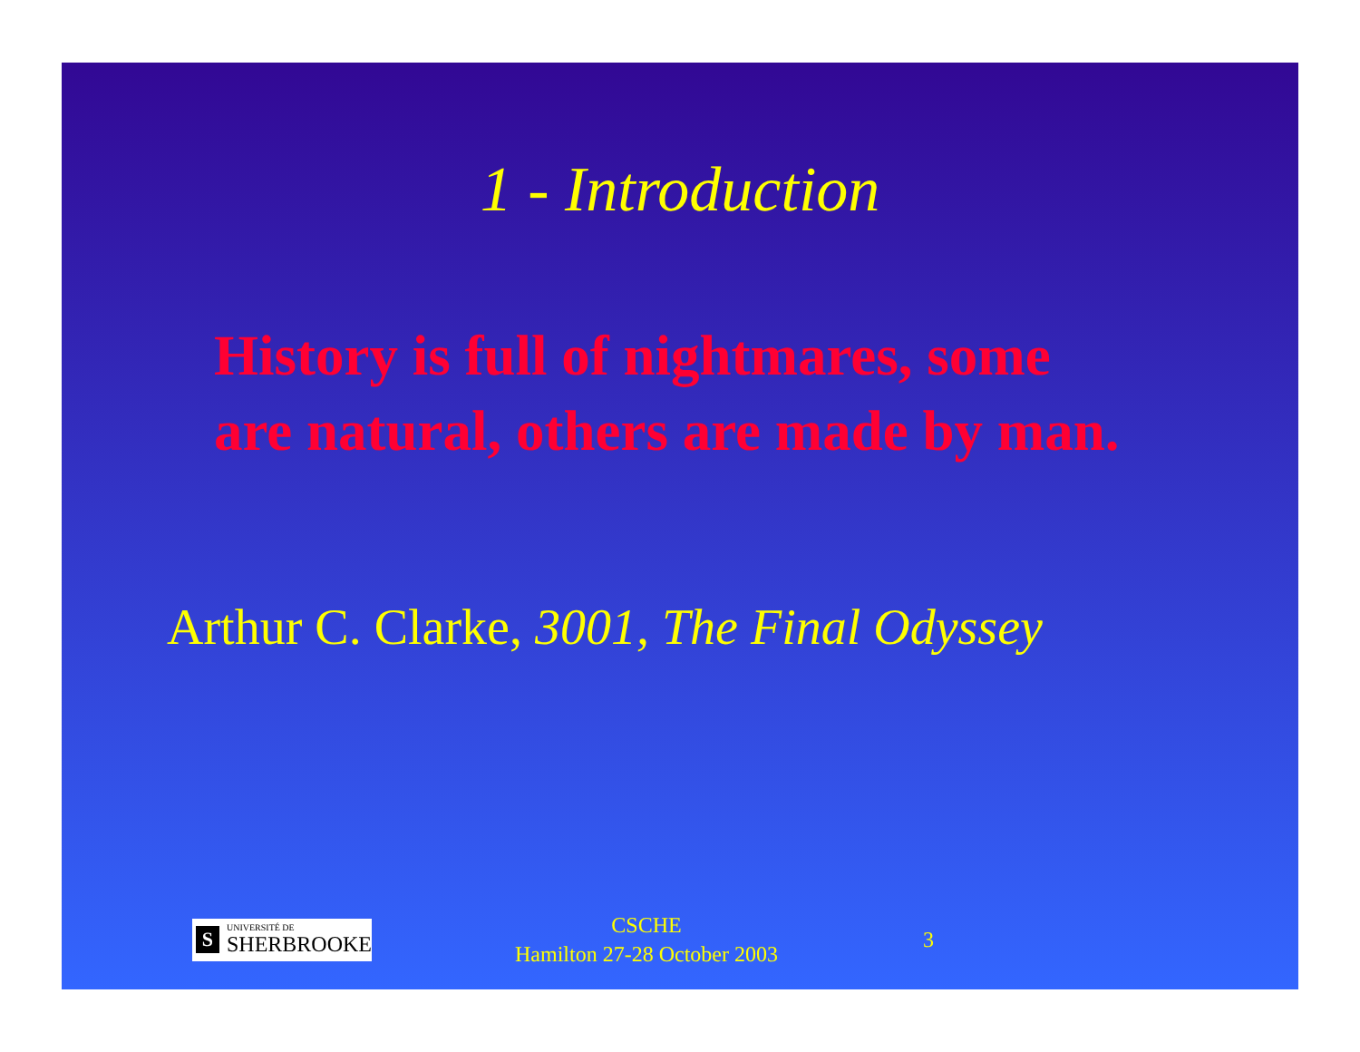1 - Introduction
History is full of nightmares, some are natural, others are made by man.
Arthur C. Clarke, 3001, The Final Odyssey
S
UNIVERSITÉ DE
SHERBROOKE
CSCHE
Hamilton 27-28 October 2003
3